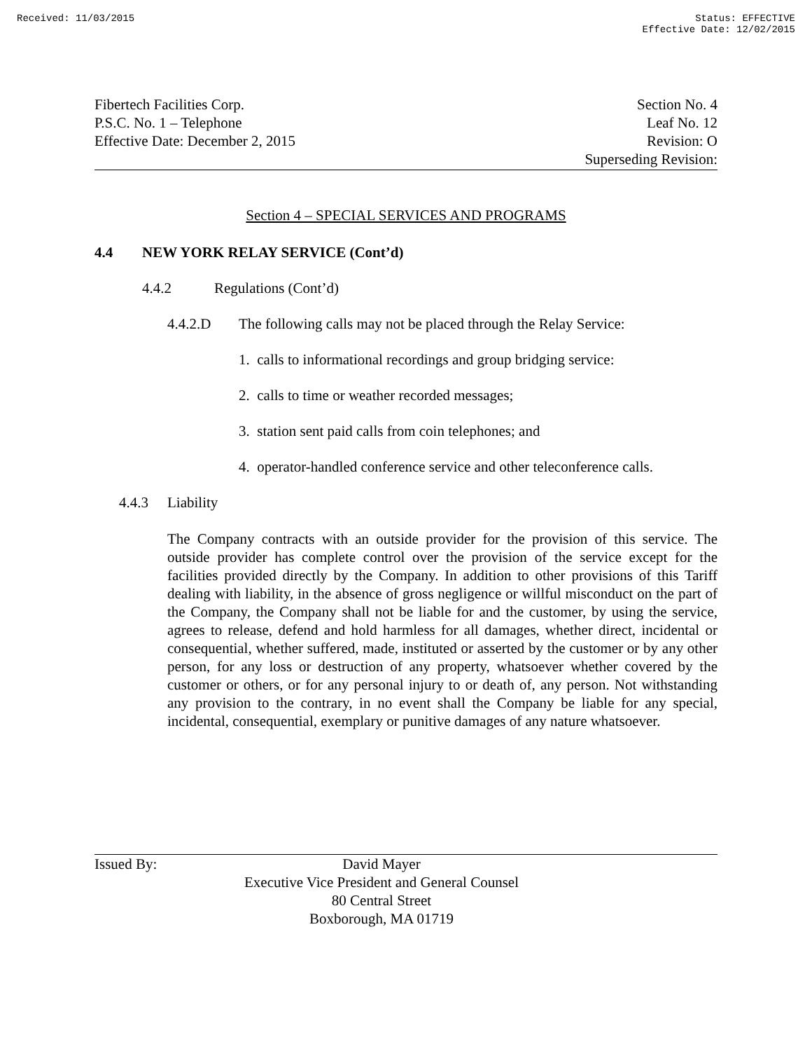Received: 11/03/2015 Status: EFFECTIVE
Effective Date: 12/02/2015
Fibertech Facilities Corp.
P.S.C. No. 1 – Telephone
Effective Date: December 2, 2015
Section No. 4
Leaf No. 12
Revision: O
Superseding Revision:
Section 4 – SPECIAL SERVICES AND PROGRAMS
4.4 NEW YORK RELAY SERVICE (Cont’d)
4.4.2 Regulations (Cont’d)
4.4.2.D The following calls may not be placed through the Relay Service:
1. calls to informational recordings and group bridging service:
2. calls to time or weather recorded messages;
3. station sent paid calls from coin telephones; and
4. operator-handled conference service and other teleconference calls.
4.4.3 Liability
The Company contracts with an outside provider for the provision of this service. The outside provider has complete control over the provision of the service except for the facilities provided directly by the Company. In addition to other provisions of this Tariff dealing with liability, in the absence of gross negligence or willful misconduct on the part of the Company, the Company shall not be liable for and the customer, by using the service, agrees to release, defend and hold harmless for all damages, whether direct, incidental or consequential, whether suffered, made, instituted or asserted by the customer or by any other person, for any loss or destruction of any property, whatsoever whether covered by the customer or others, or for any personal injury to or death of, any person. Not withstanding any provision to the contrary, in no event shall the Company be liable for any special, incidental, consequential, exemplary or punitive damages of any nature whatsoever.
Issued By: David Mayer
Executive Vice President and General Counsel
80 Central Street
Boxborough, MA 01719